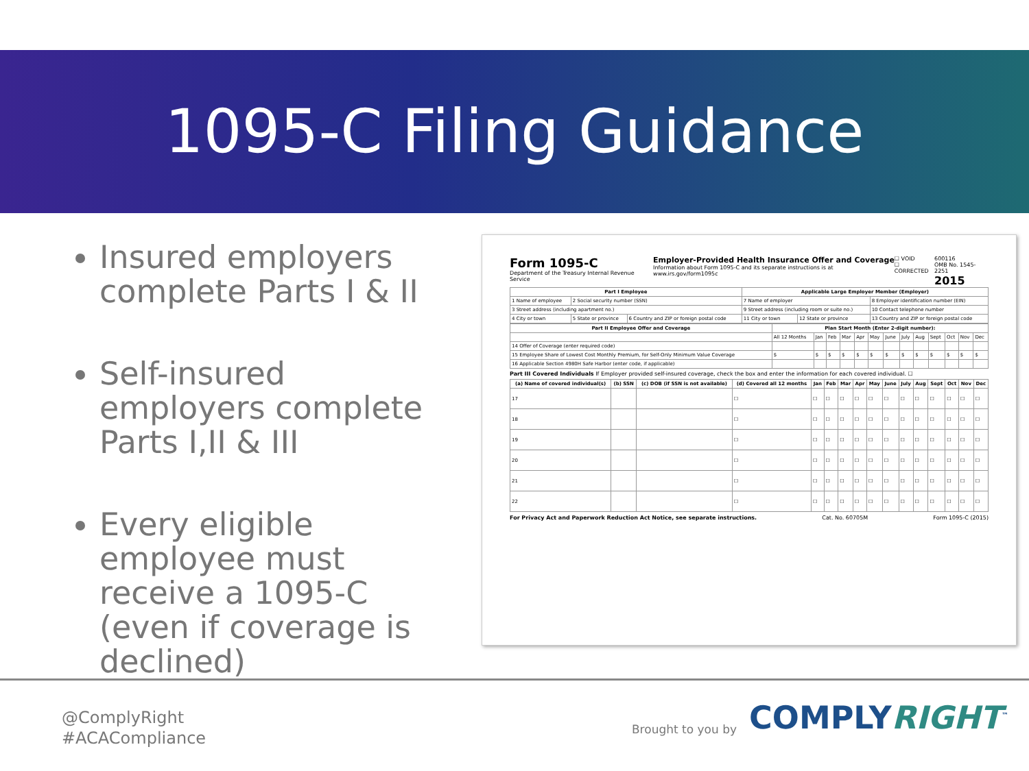1095-C Filing Guidance
Insured employers complete Parts I & II
Self-insured employers complete Parts I,II & III
Every eligible employee must receive a 1095-C (even if coverage is declined)
Form 1095-C
Department of the Treasury Internal Revenue Service
Employer-Provided Health Insurance Offer and Coverage
Information about Form 1095-C and its separate instructions is at www.irs.gov/form1095c
☐ VOID
☐ CORRECTED
600116
OMB No. 1545-2251
2015
| Part I Employee | | | Applicable Large Employer Member (Employer) | | |
| --- | --- | --- | --- | --- | --- |
| 1 Name of employee | 2 Social security number (SSN) | | 7 Name of employer | | 8 Employer identification number (EIN) |
| 3 Street address (including apartment no.) | | | 9 Street address (including room or suite no.) | | 10 Contact telephone number |
| 4 City or town | 5 State or province | 6 Country and ZIP or foreign postal code | 11 City or town | 12 State or province | 13 Country and ZIP or foreign postal code |
| Part II Employee Offer and Coverage | Plan Start Month (Enter 2-digit number): | | | | | | | | | | | | |
| --- | --- | --- | --- | --- | --- | --- | --- | --- | --- | --- | --- | --- | --- |
| | All 12 Months | Jan | Feb | Mar | Apr | May | June | July | Aug | Sept | Oct | Nov | Dec |
| 14 Offer of Coverage (enter required code) | | | | | | | | | | | | | |
| 15 Employee Share of Lowest Cost Monthly Premium, for Self-Only Minimum Value Coverage | $ | $ | $ | $ | $ | $ | $ | $ | $ | $ | $ | $ | $ |
| 16 Applicable Section 4980H Safe Harbor (enter code, if applicable) | | | | | | | | | | | | | |
Part III Covered Individuals If Employer provided self-insured coverage, check the box and enter the information for each covered individual. ☐
| (a) Name of covered individual(s) | (b) SSN | (c) DOB (if SSN is not available) | (d) Covered all 12 months | Jan | Feb | Mar | Apr | May | June | July | Aug | Sept | Oct | Nov | Dec |
| --- | --- | --- | --- | --- | --- | --- | --- | --- | --- | --- | --- | --- | --- | --- | --- |
| 17 | | | ☐ | ☐ | ☐ | ☐ | ☐ | ☐ | ☐ | ☐ | ☐ | ☐ | ☐ | ☐ | ☐ |
| 18 | | | ☐ | ☐ | ☐ | ☐ | ☐ | ☐ | ☐ | ☐ | ☐ | ☐ | ☐ | ☐ | ☐ |
| 19 | | | ☐ | ☐ | ☐ | ☐ | ☐ | ☐ | ☐ | ☐ | ☐ | ☐ | ☐ | ☐ | ☐ |
| 20 | | | ☐ | ☐ | ☐ | ☐ | ☐ | ☐ | ☐ | ☐ | ☐ | ☐ | ☐ | ☐ | ☐ |
| 21 | | | ☐ | ☐ | ☐ | ☐ | ☐ | ☐ | ☐ | ☐ | ☐ | ☐ | ☐ | ☐ | ☐ |
| 22 | | | ☐ | ☐ | ☐ | ☐ | ☐ | ☐ | ☐ | ☐ | ☐ | ☐ | ☐ | ☐ | ☐ |
For Privacy Act and Paperwork Reduction Act Notice, see separate instructions. Cat. No. 60705M Form 1095-C (2015)
@ComplyRight
#ACACompliance
Brought to you by COMPLYRIGHT<sup>™</sup>